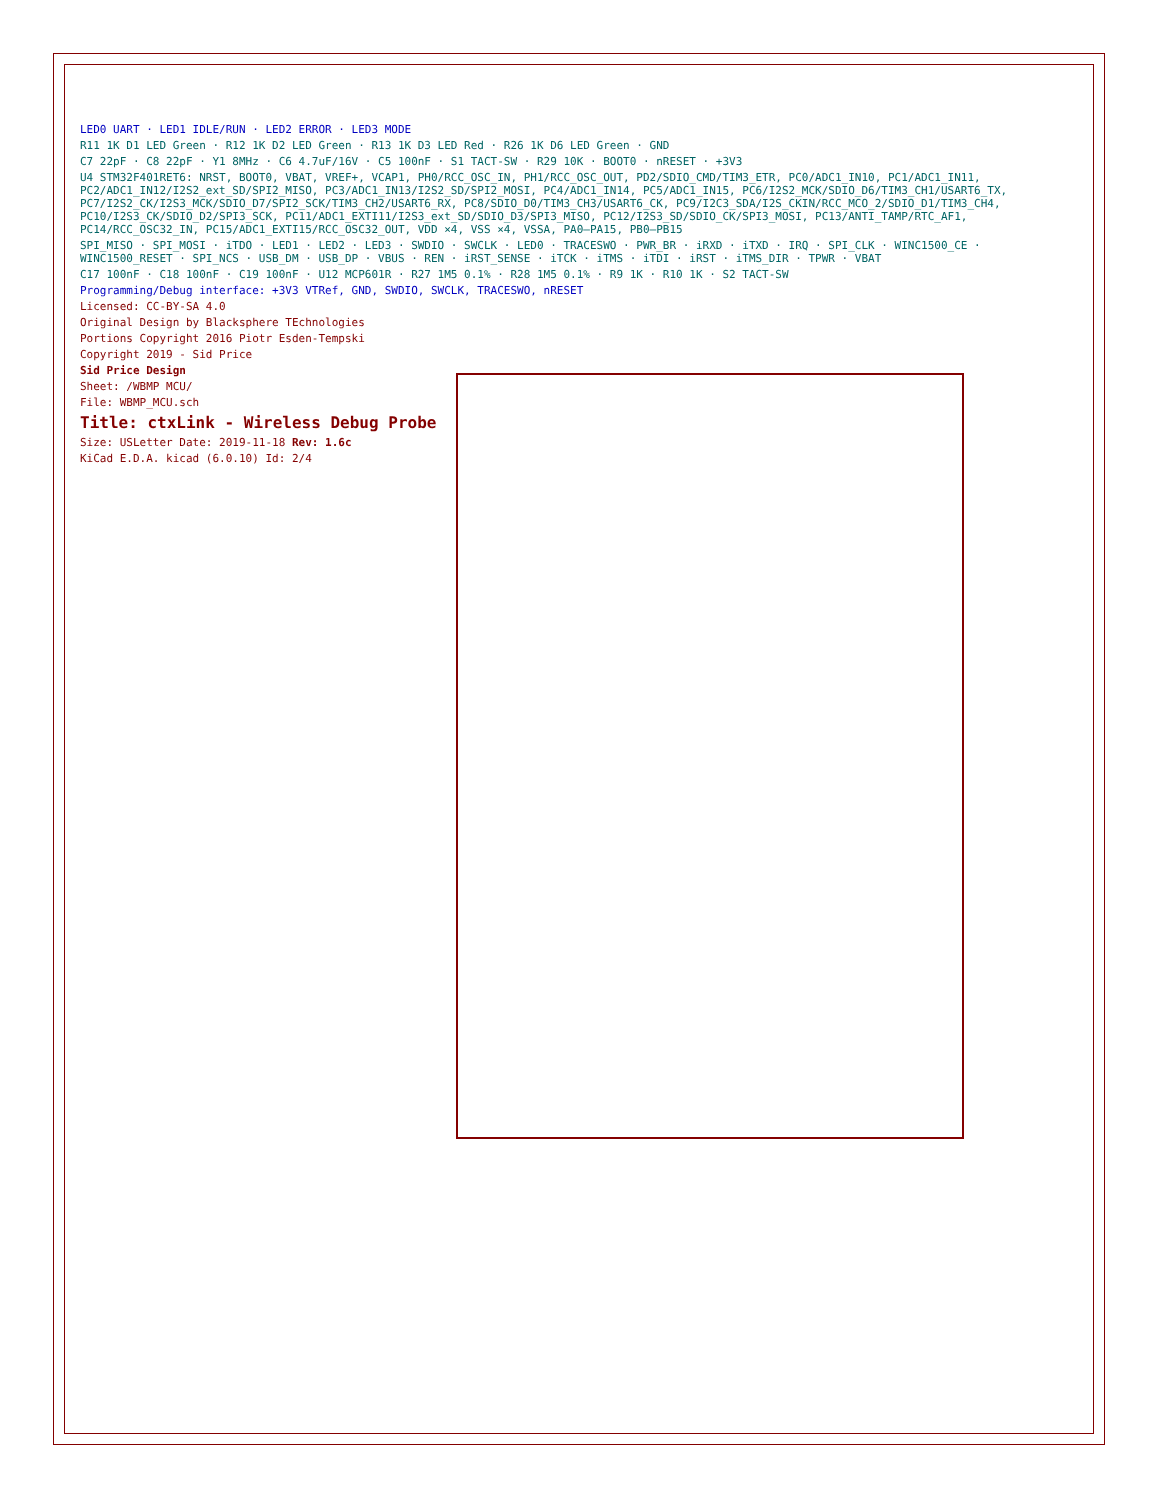LED0 UART · LED1 IDLE/RUN · LED2 ERROR · LED3 MODE
R11 1K D1 LED Green · R12 1K D2 LED Green · R13 1K D3 LED Red · R26 1K D6 LED Green · GND
C7 22pF · C8 22pF · Y1 8MHz · C6 4.7uF/16V · C5 100nF · S1 TACT-SW · R29 10K · BOOT0 · nRESET · +3V3
U4 STM32F401RET6: NRST, BOOT0, VBAT, VREF+, VCAP1, PH0/RCC_OSC_IN, PH1/RCC_OSC_OUT, PD2/SDIO_CMD/TIM3_ETR, PC0/ADC1_IN10, PC1/ADC1_IN11, PC2/ADC1_IN12/I2S2_ext_SD/SPI2_MISO, PC3/ADC1_IN13/I2S2_SD/SPI2_MOSI, PC4/ADC1_IN14, PC5/ADC1_IN15, PC6/I2S2_MCK/SDIO_D6/TIM3_CH1/USART6_TX, PC7/I2S2_CK/I2S3_MCK/SDIO_D7/SPI2_SCK/TIM3_CH2/USART6_RX, PC8/SDIO_D0/TIM3_CH3/USART6_CK, PC9/I2C3_SDA/I2S_CKIN/RCC_MCO_2/SDIO_D1/TIM3_CH4, PC10/I2S3_CK/SDIO_D2/SPI3_SCK, PC11/ADC1_EXTI11/I2S3_ext_SD/SDIO_D3/SPI3_MISO, PC12/I2S3_SD/SDIO_CK/SPI3_MOSI, PC13/ANTI_TAMP/RTC_AF1, PC14/RCC_OSC32_IN, PC15/ADC1_EXTI15/RCC_OSC32_OUT, VDD ×4, VSS ×4, VSSA, PA0–PA15, PB0–PB15
SPI_MISO · SPI_MOSI · iTDO · LED1 · LED2 · LED3 · SWDIO · SWCLK · LED0 · TRACESWO · PWR_BR · iRXD · iTXD · IRQ · SPI_CLK · WINC1500_CE · WINC1500_RESET · SPI_NCS · USB_DM · USB_DP · VBUS · REN · iRST_SENSE · iTCK · iTMS · iTDI · iRST · iTMS_DIR · TPWR · VBAT
C17 100nF · C18 100nF · C19 100nF · U12 MCP601R · R27 1M5 0.1% · R28 1M5 0.1% · R9 1K · R10 1K · S2 TACT-SW
Programming/Debug interface: +3V3 VTRef, GND, SWDIO, SWCLK, TRACESWO, nRESET
Licensed: CC-BY-SA 4.0
Original Design by Blacksphere TEchnologies
Portions Copyright 2016 Piotr Esden-Tempski
Copyright 2019 - Sid Price
Sid Price Design
Sheet: /WBMP MCU/
File: WBMP_MCU.sch
Title: ctxLink - Wireless Debug Probe
Size: USLetter Date: 2019-11-18 Rev: 1.6c
KiCad E.D.A. kicad (6.0.10) Id: 2/4